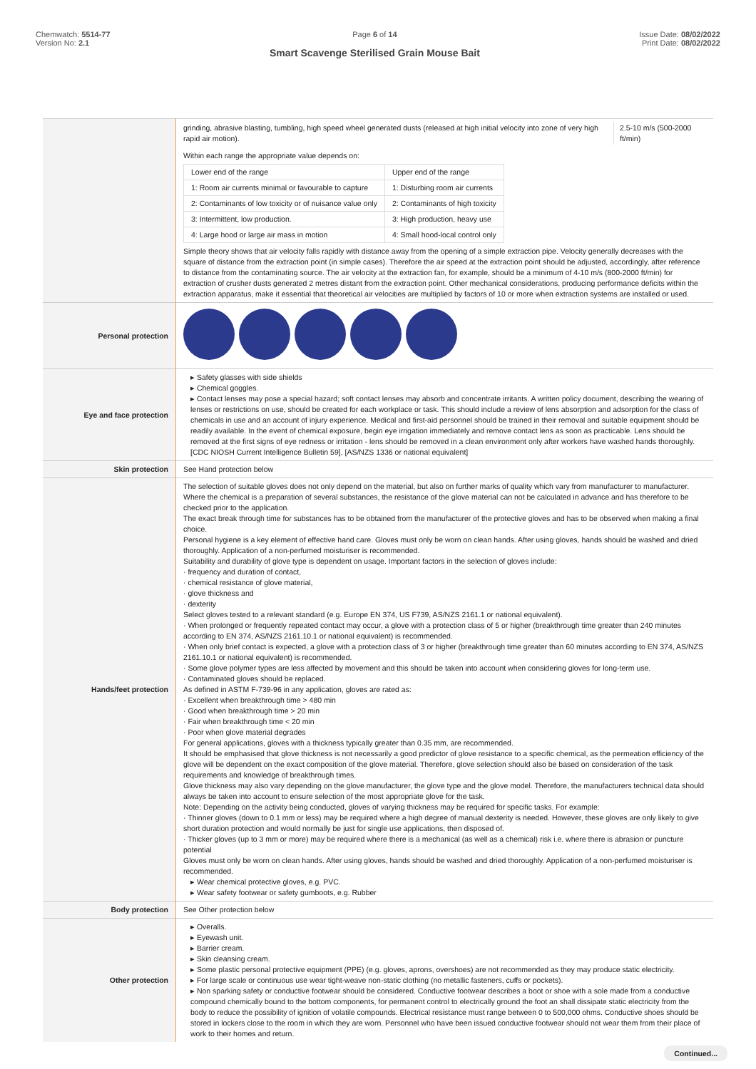Chemwatch: 5514-77
Version No: 2.1
Page 6 of 14
Smart Scavenge Sterilised Grain Mouse Bait
Issue Date: 08/02/2022
Print Date: 08/02/2022
| | / grinding, abrasive blasting, tumbling, high speed wheel generated dusts (released at high initial velocity into zone of very high rapid air motion). / 2.5-10 m/s (500-2000 ft/min) / Within each range the appropriate value depends on: / Lower end of the range / Upper end of the range / / 1: Room air currents minimal or favourable to capture / 1: Disturbing room air currents / / 2: Contaminants of low toxicity or of nuisance value only / 2: Contaminants of high toxicity / / 3: Intermittent, low production. / 3: High production, heavy use / / 4: Large hood or large air mass in motion / 4: Small hood-local control only / Simple theory shows that air velocity falls rapidly with distance away from the opening of a simple extraction pipe. Velocity generally decreases with the square of distance from the extraction point (in simple cases). Therefore the air speed at the extraction point should be adjusted, accordingly, after reference to distance from the contaminating source. The air velocity at the extraction fan, for example, should be a minimum of 4-10 m/s (800-2000 ft/min) for extraction of crusher dusts generated 2 metres distant from the extraction point. Other mechanical considerations, producing performance deficits within the extraction apparatus, make it essential that theoretical air velocities are multiplied by factors of 10 or more when extraction systems are installed or used. |
| Personal protection | |
| Eye and face protection | ▸ Safety glasses with side shields ▸ Chemical goggles. ▸ Contact lenses may pose a special hazard; soft contact lenses may absorb and concentrate irritants. A written policy document, describing the wearing of lenses or restrictions on use, should be created for each workplace or task. This should include a review of lens absorption and adsorption for the class of chemicals in use and an account of injury experience. Medical and first-aid personnel should be trained in their removal and suitable equipment should be readily available. In the event of chemical exposure, begin eye irrigation immediately and remove contact lens as soon as practicable. Lens should be removed at the first signs of eye redness or irritation - lens should be removed in a clean environment only after workers have washed hands thoroughly. [CDC NIOSH Current Intelligence Bulletin 59], [AS/NZS 1336 or national equivalent] |
| Skin protection | See Hand protection below |
| Hands/feet protection | The selection of suitable gloves does not only depend on the material, but also on further marks of quality which vary from manufacturer to manufacturer. Where the chemical is a preparation of several substances, the resistance of the glove material can not be calculated in advance and has therefore to be checked prior to the application. The exact break through time for substances has to be obtained from the manufacturer of the protective gloves and has to be observed when making a final choice. Personal hygiene is a key element of effective hand care. Gloves must only be worn on clean hands. After using gloves, hands should be washed and dried thoroughly. Application of a non-perfumed moisturiser is recommended. Suitability and durability of glove type is dependent on usage. Important factors in the selection of gloves include: · frequency and duration of contact, · chemical resistance of glove material, · glove thickness and · dexterity Select gloves tested to a relevant standard (e.g. Europe EN 374, US F739, AS/NZS 2161.1 or national equivalent). · When prolonged or frequently repeated contact may occur, a glove with a protection class of 5 or higher (breakthrough time greater than 240 minutes according to EN 374, AS/NZS 2161.10.1 or national equivalent) is recommended. · When only brief contact is expected, a glove with a protection class of 3 or higher (breakthrough time greater than 60 minutes according to EN 374, AS/NZS 2161.10.1 or national equivalent) is recommended. · Some glove polymer types are less affected by movement and this should be taken into account when considering gloves for long-term use. · Contaminated gloves should be replaced. As defined in ASTM F-739-96 in any application, gloves are rated as: · Excellent when breakthrough time > 480 min · Good when breakthrough time > 20 min · Fair when breakthrough time < 20 min · Poor when glove material degrades For general applications, gloves with a thickness typically greater than 0.35 mm, are recommended. It should be emphasised that glove thickness is not necessarily a good predictor of glove resistance to a specific chemical, as the permeation efficiency of the glove will be dependent on the exact composition of the glove material. Therefore, glove selection should also be based on consideration of the task requirements and knowledge of breakthrough times. Glove thickness may also vary depending on the glove manufacturer, the glove type and the glove model. Therefore, the manufacturers technical data should always be taken into account to ensure selection of the most appropriate glove for the task. Note: Depending on the activity being conducted, gloves of varying thickness may be required for specific tasks. For example: · Thinner gloves (down to 0.1 mm or less) may be required where a high degree of manual dexterity is needed. However, these gloves are only likely to give short duration protection and would normally be just for single use applications, then disposed of. · Thicker gloves (up to 3 mm or more) may be required where there is a mechanical (as well as a chemical) risk i.e. where there is abrasion or puncture potential Gloves must only be worn on clean hands. After using gloves, hands should be washed and dried thoroughly. Application of a non-perfumed moisturiser is recommended. ▸ Wear chemical protective gloves, e.g. PVC. ▸ Wear safety footwear or safety gumboots, e.g. Rubber |
| Body protection | See Other protection below |
| Other protection | ▸ Overalls. ▸ Eyewash unit. ▸ Barrier cream. ▸ Skin cleansing cream. ▸ Some plastic personal protective equipment (PPE) (e.g. gloves, aprons, overshoes) are not recommended as they may produce static electricity. ▸ For large scale or continuous use wear tight-weave non-static clothing (no metallic fasteners, cuffs or pockets). ▸ Non sparking safety or conductive footwear should be considered. Conductive footwear describes a boot or shoe with a sole made from a conductive compound chemically bound to the bottom components, for permanent control to electrically ground the foot an shall dissipate static electricity from the body to reduce the possibility of ignition of volatile compounds. Electrical resistance must range between 0 to 500,000 ohms. Conductive shoes should be stored in lockers close to the room in which they are worn. Personnel who have been issued conductive footwear should not wear them from their place of work to their homes and return. |
Continued...